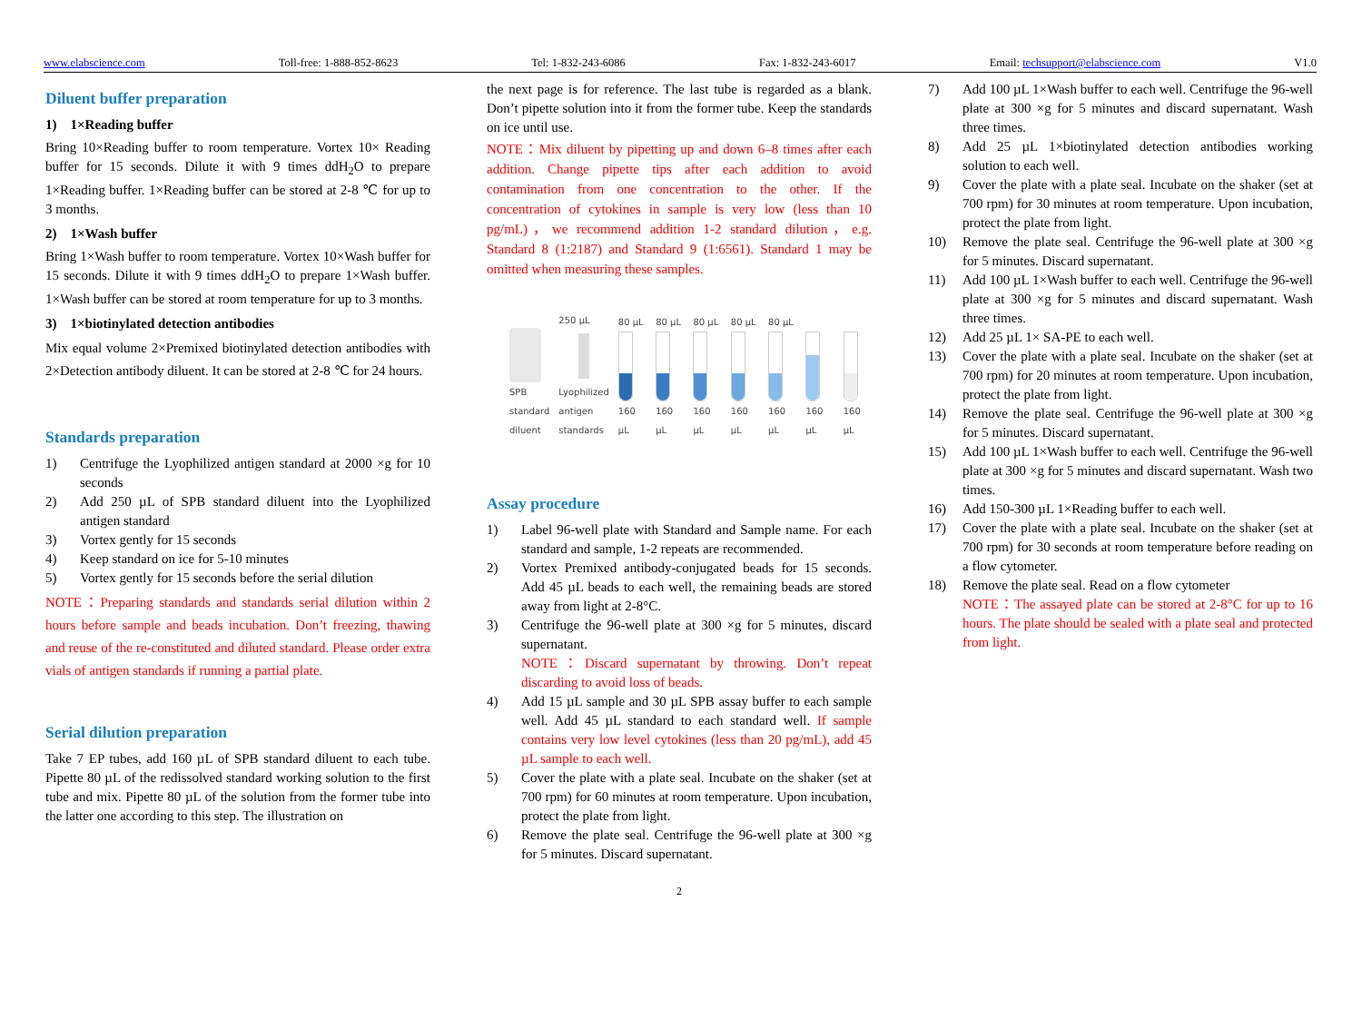www.elabscience.com Toll-free: 1-888-852-8623 Tel: 1-832-243-6086 Fax: 1-832-243-6017 Email: techsupport@elabscience.com V1.0
Diluent buffer preparation
1) 1×Reading buffer
Bring 10×Reading buffer to room temperature. Vortex 10× Reading buffer for 15 seconds. Dilute it with 9 times ddH<sub>2</sub>O to prepare 1×Reading buffer. 1×Reading buffer can be stored at 2-8 ℃ for up to 3 months.
2) 1×Wash buffer
Bring 1×Wash buffer to room temperature. Vortex 10×Wash buffer for 15 seconds. Dilute it with 9 times ddH<sub>2</sub>O to prepare 1×Wash buffer. 1×Wash buffer can be stored at room temperature for up to 3 months.
3) 1×biotinylated detection antibodies
Mix equal volume 2×Premixed biotinylated detection antibodies with 2×Detection antibody diluent. It can be stored at 2-8 ℃ for 24 hours.
Standards preparation
1) Centrifuge the Lyophilized antigen standard at 2000 ×g for 10 seconds
2) Add 250 µL of SPB standard diluent into the Lyophilized antigen standard
3) Vortex gently for 15 seconds
4) Keep standard on ice for 5-10 minutes
5) Vortex gently for 15 seconds before the serial dilution
NOTE：Preparing standards and standards serial dilution within 2 hours before sample and beads incubation. Don’t freezing, thawing and reuse of the re-constituted and diluted standard. Please order extra vials of antigen standards if running a partial plate.
Serial dilution preparation
Take 7 EP tubes, add 160 µL of SPB standard diluent to each tube. Pipette 80 µL of the redissolved standard working solution to the first tube and mix. Pipette 80 µL of the solution from the former tube into the latter one according to this step. The illustration on
the next page is for reference. The last tube is regarded as a blank. Don’t pipette solution into it from the former tube. Keep the standards on ice until use.
NOTE：Mix diluent by pipetting up and down 6–8 times after each addition. Change pipette tips after each addition to avoid contamination from one concentration to the other. If the concentration of cytokines in sample is very low (less than 10 pg/mL)，we recommend addition 1-2 standard dilution，e.g. Standard 8 (1:2187) and Standard 9 (1:6561). Standard 1 may be omitted when measuring these samples.
SPB
standard
diluent
250 µL
Lyophilized
antigen
standards
80 µL
160 µL
80 µL
160 µL
80 µL
160 µL
80 µL
160 µL
80 µL
160 µL
160 µL
160 µL
Assay procedure
1) Label 96-well plate with Standard and Sample name. For each standard and sample, 1-2 repeats are recommended.
2) Vortex Premixed antibody-conjugated beads for 15 seconds. Add 45 µL beads to each well, the remaining beads are stored away from light at 2-8°C.
3) Centrifuge the 96-well plate at 300 ×g for 5 minutes, discard supernatant.
NOTE：Discard supernatant by throwing. Don’t repeat discarding to avoid loss of beads.
4) Add 15 µL sample and 30 µL SPB assay buffer to each sample well. Add 45 µL standard to each standard well. If sample contains very low level cytokines (less than 20 pg/mL), add 45 µL sample to each well.
5) Cover the plate with a plate seal. Incubate on the shaker (set at 700 rpm) for 60 minutes at room temperature. Upon incubation, protect the plate from light.
6) Remove the plate seal. Centrifuge the 96-well plate at 300 ×g for 5 minutes. Discard supernatant.
2
7) Add 100 µL 1×Wash buffer to each well. Centrifuge the 96-well plate at 300 ×g for 5 minutes and discard supernatant. Wash three times.
8) Add 25 µL 1×biotinylated detection antibodies working solution to each well.
9) Cover the plate with a plate seal. Incubate on the shaker (set at 700 rpm) for 30 minutes at room temperature. Upon incubation, protect the plate from light.
10) Remove the plate seal. Centrifuge the 96-well plate at 300 ×g for 5 minutes. Discard supernatant.
11) Add 100 µL 1×Wash buffer to each well. Centrifuge the 96-well plate at 300 ×g for 5 minutes and discard supernatant. Wash three times.
12) Add 25 µL 1× SA-PE to each well.
13) Cover the plate with a plate seal. Incubate on the shaker (set at 700 rpm) for 20 minutes at room temperature. Upon incubation, protect the plate from light.
14) Remove the plate seal. Centrifuge the 96-well plate at 300 ×g for 5 minutes. Discard supernatant.
15) Add 100 µL 1×Wash buffer to each well. Centrifuge the 96-well plate at 300 ×g for 5 minutes and discard supernatant. Wash two times.
16) Add 150-300 µL 1×Reading buffer to each well.
17) Cover the plate with a plate seal. Incubate on the shaker (set at 700 rpm) for 30 seconds at room temperature before reading on a flow cytometer.
18) Remove the plate seal. Read on a flow cytometer
NOTE：The assayed plate can be stored at 2-8°C for up to 16 hours. The plate should be sealed with a plate seal and protected from light.